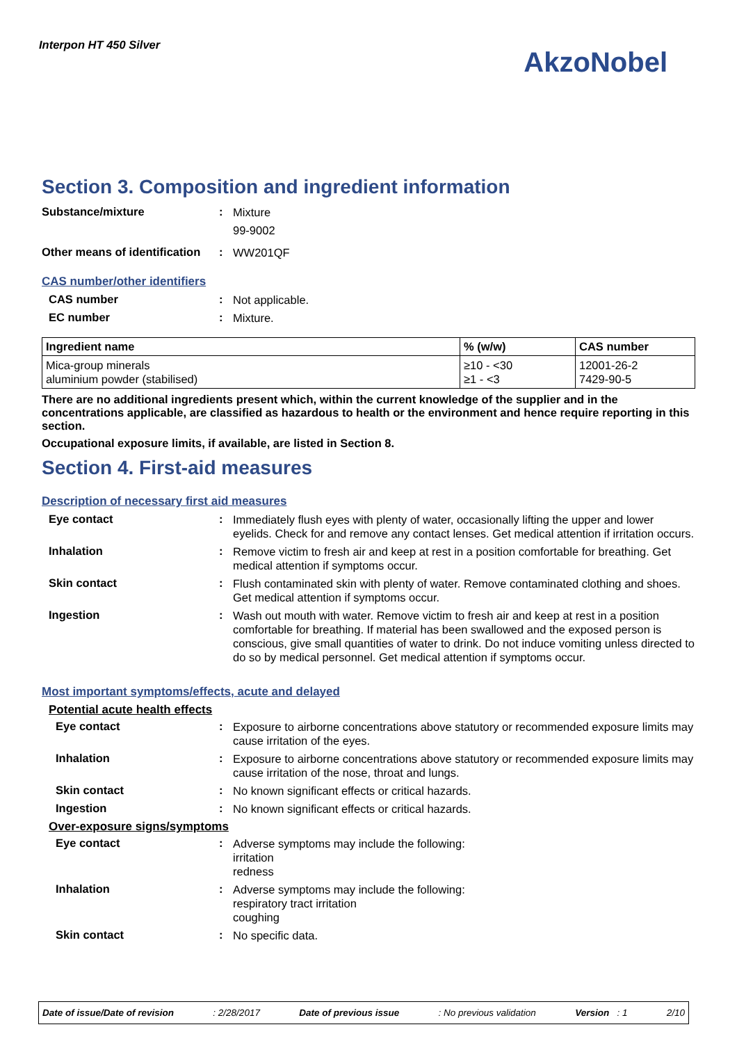Interpon HT 450 Silver
AkzoNobel
Section 3. Composition and ingredient information
Substance/mixture :
Mixture
99-9002
Other means of identification
:
WW201QF
CAS number/other identifiers
CAS number :
Not applicable.
EC number :
Mixture.
| Ingredient name | % (w/w) | CAS number |
| --- | --- | --- |
| Mica-group minerals aluminium powder (stabilised) | ≥10 - <30 ≥1 - <3 | 12001-26-2 7429-90-5 |
There are no additional ingredients present which, within the current knowledge of the supplier and in the concentrations applicable, are classified as hazardous to health or the environment and hence require reporting in this section.
Occupational exposure limits, if available, are listed in Section 8.
Section 4. First-aid measures
Description of necessary first aid measures
Eye contact :
Immediately flush eyes with plenty of water, occasionally lifting the upper and lower eyelids. Check for and remove any contact lenses. Get medical attention if irritation occurs.
Inhalation :
Remove victim to fresh air and keep at rest in a position comfortable for breathing. Get medical attention if symptoms occur.
Skin contact :
Flush contaminated skin with plenty of water. Remove contaminated clothing and shoes. Get medical attention if symptoms occur.
Ingestion :
Wash out mouth with water. Remove victim to fresh air and keep at rest in a position comfortable for breathing. If material has been swallowed and the exposed person is conscious, give small quantities of water to drink. Do not induce vomiting unless directed to do so by medical personnel. Get medical attention if symptoms occur.
Most important symptoms/effects, acute and delayed
Potential acute health effects
Eye contact :
Exposure to airborne concentrations above statutory or recommended exposure limits may cause irritation of the eyes.
Inhalation :
Exposure to airborne concentrations above statutory or recommended exposure limits may cause irritation of the nose, throat and lungs.
Skin contact :
No known significant effects or critical hazards.
Ingestion :
No known significant effects or critical hazards.
Over-exposure signs/symptoms
Eye contact :
Adverse symptoms may include the following:
irritation
redness
Inhalation :
Adverse symptoms may include the following:
respiratory tract irritation
coughing
Skin contact :
No specific data.
Date of issue/Date of revision: 2/28/2017 Date of previous issue: No previous validation Version : 1 2/10